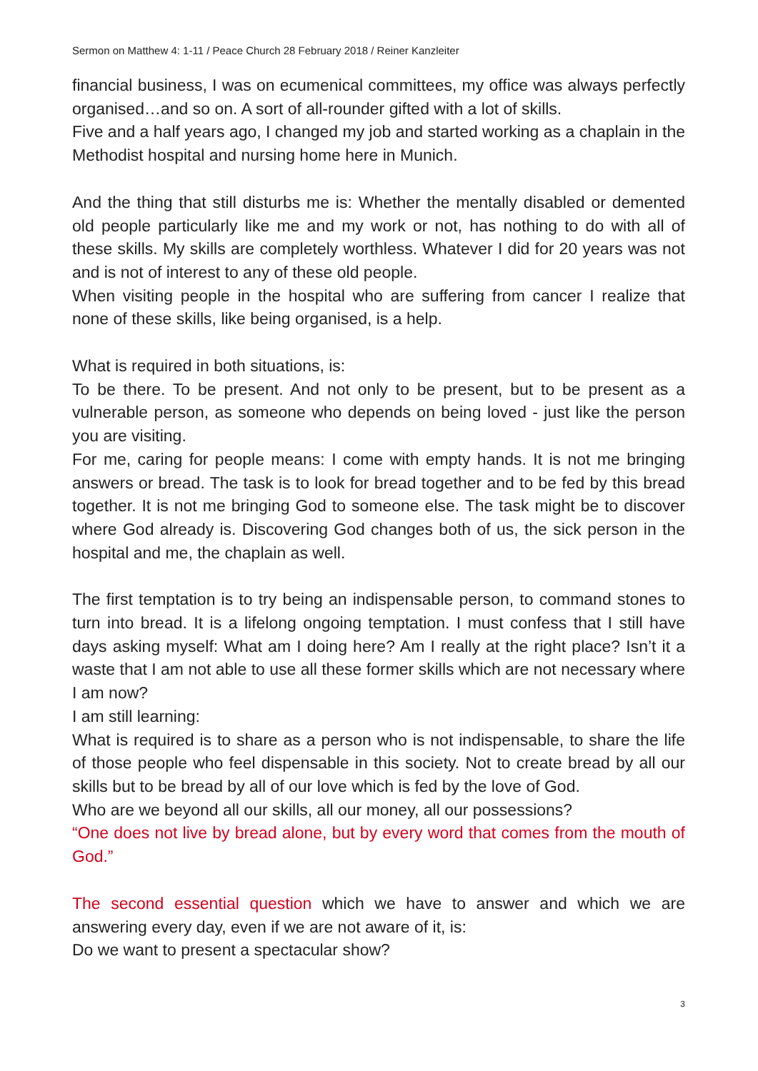Sermon on Matthew 4: 1-11 / Peace Church 28 February 2018 / Reiner Kanzleiter
financial business, I was on ecumenical committees, my office was always perfectly organised…and so on. A sort of all-rounder gifted with a lot of skills.
Five and a half years ago, I changed my job and started working as a chaplain in the Methodist hospital and nursing home here in Munich.
And the thing that still disturbs me is: Whether the mentally disabled or demented old people particularly like me and my work or not, has nothing to do with all of these skills. My skills are completely worthless. Whatever I did for 20 years was not and is not of interest to any of these old people.
When visiting people in the hospital who are suffering from cancer I realize that none of these skills, like being organised, is a help.
What is required in both situations, is:
To be there. To be present. And not only to be present, but to be present as a vulnerable person, as someone who depends on being loved - just like the person you are visiting.
For me, caring for people means: I come with empty hands. It is not me bringing answers or bread. The task is to look for bread together and to be fed by this bread together. It is not me bringing God to someone else. The task might be to discover where God already is. Discovering God changes both of us, the sick person in the hospital and me, the chaplain as well.
The first temptation is to try being an indispensable person, to command stones to turn into bread. It is a lifelong ongoing temptation. I must confess that I still have days asking myself: What am I doing here? Am I really at the right place? Isn’t it a waste that I am not able to use all these former skills which are not necessary where I am now?
I am still learning:
What is required is to share as a person who is not indispensable, to share the life of those people who feel dispensable in this society. Not to create bread by all our skills but to be bread by all of our love which is fed by the love of God.
Who are we beyond all our skills, all our money, all our possessions?
“One does not live by bread alone, but by every word that comes from the mouth of God.”
The second essential question which we have to answer and which we are answering every day, even if we are not aware of it, is:
Do we want to present a spectacular show?
3